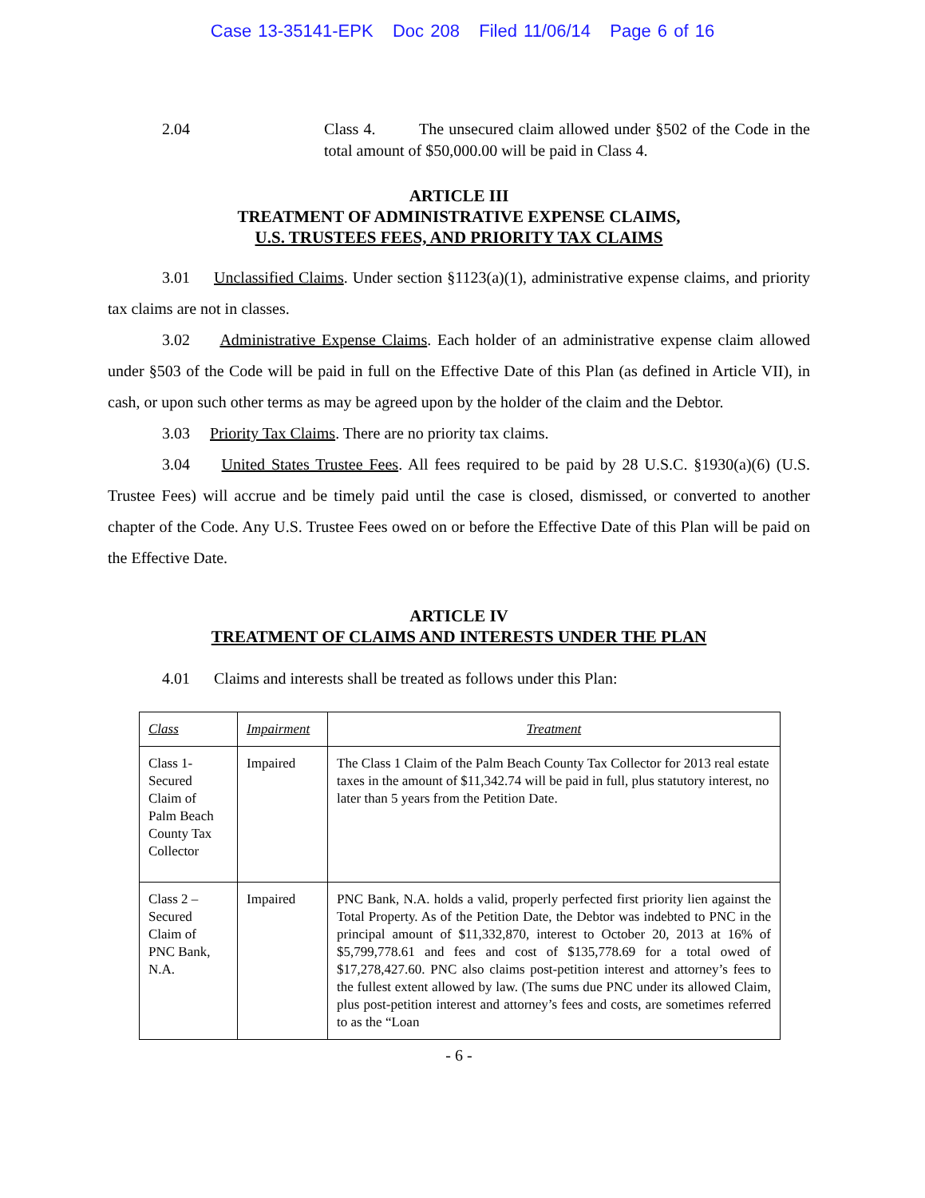Case 13-35141-EPK Doc 208 Filed 11/06/14 Page 6 of 16
2.04 Class 4. The unsecured claim allowed under §502 of the Code in the total amount of $50,000.00 will be paid in Class 4.
ARTICLE III
TREATMENT OF ADMINISTRATIVE EXPENSE CLAIMS,
U.S. TRUSTEES FEES, AND PRIORITY TAX CLAIMS
3.01 Unclassified Claims. Under section §1123(a)(1), administrative expense claims, and priority tax claims are not in classes.
3.02 Administrative Expense Claims. Each holder of an administrative expense claim allowed under §503 of the Code will be paid in full on the Effective Date of this Plan (as defined in Article VII), in cash, or upon such other terms as may be agreed upon by the holder of the claim and the Debtor.
3.03 Priority Tax Claims. There are no priority tax claims.
3.04 United States Trustee Fees. All fees required to be paid by 28 U.S.C. §1930(a)(6) (U.S. Trustee Fees) will accrue and be timely paid until the case is closed, dismissed, or converted to another chapter of the Code. Any U.S. Trustee Fees owed on or before the Effective Date of this Plan will be paid on the Effective Date.
ARTICLE IV
TREATMENT OF CLAIMS AND INTERESTS UNDER THE PLAN
4.01 Claims and interests shall be treated as follows under this Plan:
| Class | Impairment | Treatment |
| --- | --- | --- |
| Class 1- Secured Claim of Palm Beach County Tax Collector | Impaired | The Class 1 Claim of the Palm Beach County Tax Collector for 2013 real estate taxes in the amount of $11,342.74 will be paid in full, plus statutory interest, no later than 5 years from the Petition Date. |
| Class 2 – Secured Claim of PNC Bank, N.A. | Impaired | PNC Bank, N.A. holds a valid, properly perfected first priority lien against the Total Property. As of the Petition Date, the Debtor was indebted to PNC in the principal amount of $11,332,870, interest to October 20, 2013 at 16% of $5,799,778.61 and fees and cost of $135,778.69 for a total owed of $17,278,427.60. PNC also claims post-petition interest and attorney’s fees to the fullest extent allowed by law. (The sums due PNC under its allowed Claim, plus post-petition interest and attorney’s fees and costs, are sometimes referred to as the “Loan |
- 6 -